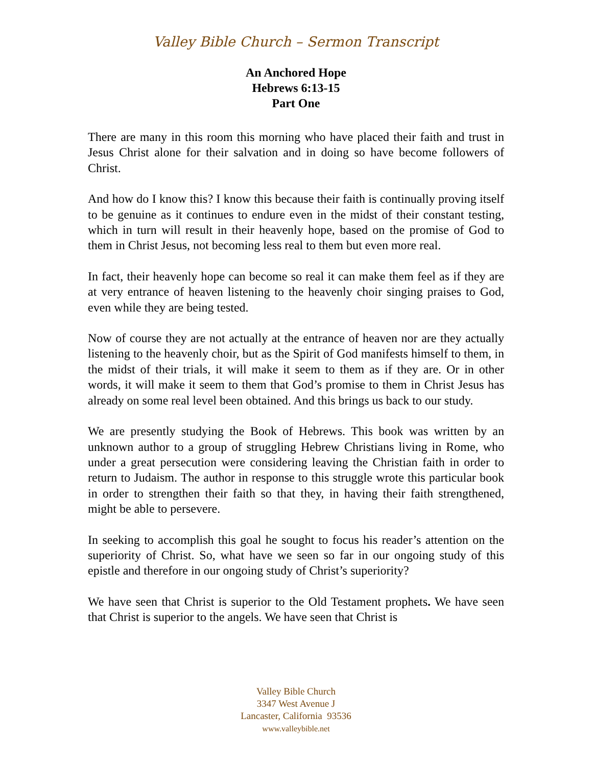Valley Bible Church – Sermon Transcript
An Anchored Hope
Hebrews 6:13-15
Part One
There are many in this room this morning who have placed their faith and trust in Jesus Christ alone for their salvation and in doing so have become followers of Christ.
And how do I know this? I know this because their faith is continually proving itself to be genuine as it continues to endure even in the midst of their constant testing, which in turn will result in their heavenly hope, based on the promise of God to them in Christ Jesus, not becoming less real to them but even more real.
In fact, their heavenly hope can become so real it can make them feel as if they are at very entrance of heaven listening to the heavenly choir singing praises to God, even while they are being tested.
Now of course they are not actually at the entrance of heaven nor are they actually listening to the heavenly choir, but as the Spirit of God manifests himself to them, in the midst of their trials, it will make it seem to them as if they are. Or in other words, it will make it seem to them that God’s promise to them in Christ Jesus has already on some real level been obtained. And this brings us back to our study.
We are presently studying the Book of Hebrews. This book was written by an unknown author to a group of struggling Hebrew Christians living in Rome, who under a great persecution were considering leaving the Christian faith in order to return to Judaism. The author in response to this struggle wrote this particular book in order to strengthen their faith so that they, in having their faith strengthened, might be able to persevere.
In seeking to accomplish this goal he sought to focus his reader’s attention on the superiority of Christ. So, what have we seen so far in our ongoing study of this epistle and therefore in our ongoing study of Christ’s superiority?
We have seen that Christ is superior to the Old Testament prophets. We have seen that Christ is superior to the angels. We have seen that Christ is
Valley Bible Church
3347 West Avenue J
Lancaster, California 93536
www.valleybible.net